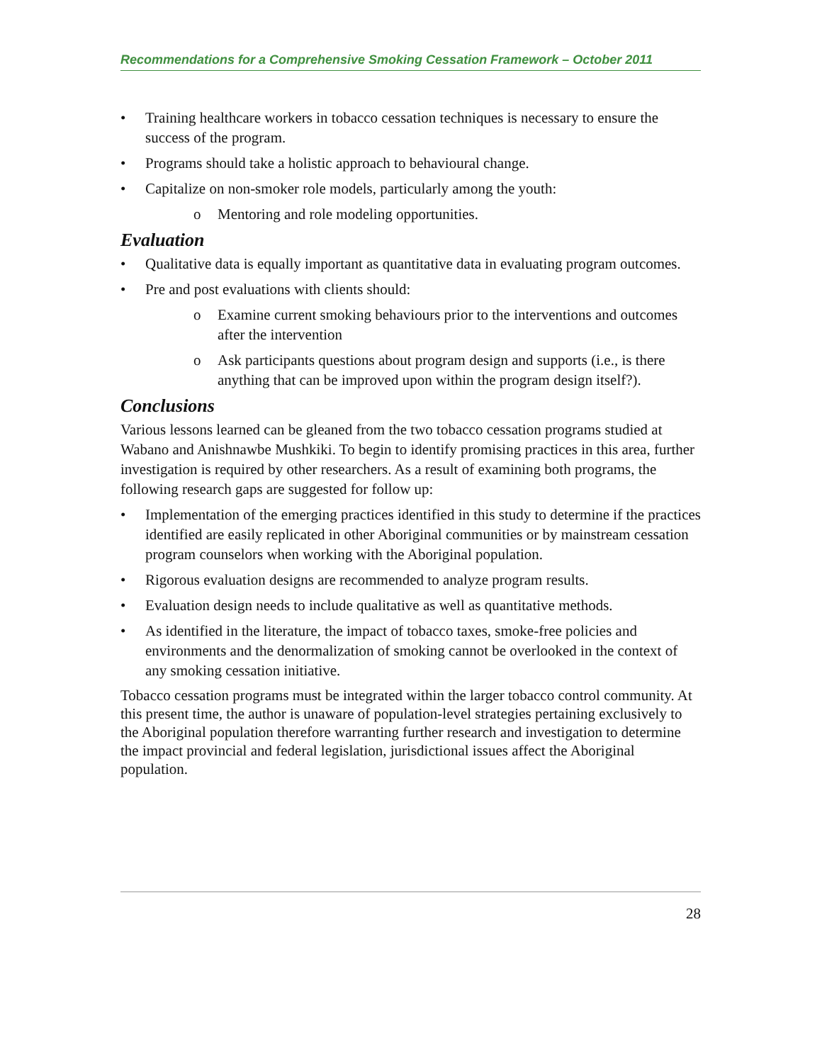Recommendations for a Comprehensive Smoking Cessation Framework – October 2011
• Training healthcare workers in tobacco cessation techniques is necessary to ensure the success of the program.
• Programs should take a holistic approach to behavioural change.
• Capitalize on non-smoker role models, particularly among the youth:
o Mentoring and role modeling opportunities.
Evaluation
• Qualitative data is equally important as quantitative data in evaluating program outcomes.
• Pre and post evaluations with clients should:
o Examine current smoking behaviours prior to the interventions and outcomes after the intervention
o Ask participants questions about program design and supports (i.e., is there anything that can be improved upon within the program design itself?).
Conclusions
Various lessons learned can be gleaned from the two tobacco cessation programs studied at Wabano and Anishnawbe Mushkiki. To begin to identify promising practices in this area, further investigation is required by other researchers. As a result of examining both programs, the following research gaps are suggested for follow up:
• Implementation of the emerging practices identified in this study to determine if the practices identified are easily replicated in other Aboriginal communities or by mainstream cessation program counselors when working with the Aboriginal population.
• Rigorous evaluation designs are recommended to analyze program results.
• Evaluation design needs to include qualitative as well as quantitative methods.
• As identified in the literature, the impact of tobacco taxes, smoke-free policies and environments and the denormalization of smoking cannot be overlooked in the context of any smoking cessation initiative.
Tobacco cessation programs must be integrated within the larger tobacco control community. At this present time, the author is unaware of population-level strategies pertaining exclusively to the Aboriginal population therefore warranting further research and investigation to determine the impact provincial and federal legislation, jurisdictional issues affect the Aboriginal population.
28